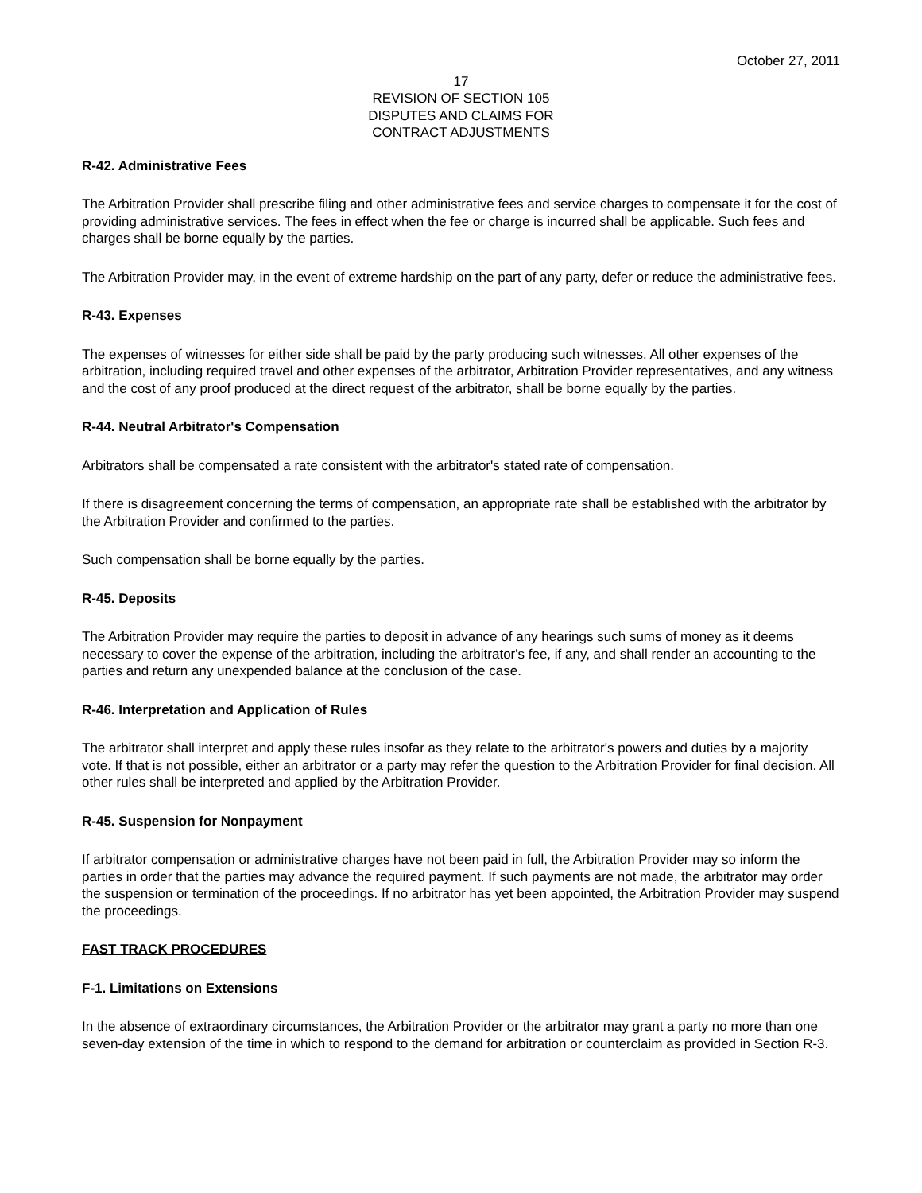October 27, 2011
17
REVISION OF SECTION 105
DISPUTES AND CLAIMS FOR
CONTRACT ADJUSTMENTS
R-42. Administrative Fees
The Arbitration Provider shall prescribe filing and other administrative fees and service charges to compensate it for the cost of providing administrative services. The fees in effect when the fee or charge is incurred shall be applicable. Such fees and charges shall be borne equally by the parties.
The Arbitration Provider may, in the event of extreme hardship on the part of any party, defer or reduce the administrative fees.
R-43. Expenses
The expenses of witnesses for either side shall be paid by the party producing such witnesses. All other expenses of the arbitration, including required travel and other expenses of the arbitrator, Arbitration Provider representatives, and any witness and the cost of any proof produced at the direct request of the arbitrator, shall be borne equally by the parties.
R-44. Neutral Arbitrator's Compensation
Arbitrators shall be compensated a rate consistent with the arbitrator's stated rate of compensation.
If there is disagreement concerning the terms of compensation, an appropriate rate shall be established with the arbitrator by the Arbitration Provider and confirmed to the parties.
Such compensation shall be borne equally by the parties.
R-45. Deposits
The Arbitration Provider may require the parties to deposit in advance of any hearings such sums of money as it deems necessary to cover the expense of the arbitration, including the arbitrator's fee, if any, and shall render an accounting to the parties and return any unexpended balance at the conclusion of the case.
R-46. Interpretation and Application of Rules
The arbitrator shall interpret and apply these rules insofar as they relate to the arbitrator's powers and duties by a majority vote. If that is not possible, either an arbitrator or a party may refer the question to the Arbitration Provider for final decision. All other rules shall be interpreted and applied by the Arbitration Provider.
R-45. Suspension for Nonpayment
If arbitrator compensation or administrative charges have not been paid in full, the Arbitration Provider may so inform the parties in order that the parties may advance the required payment. If such payments are not made, the arbitrator may order the suspension or termination of the proceedings. If no arbitrator has yet been appointed, the Arbitration Provider may suspend the proceedings.
FAST TRACK PROCEDURES
F-1. Limitations on Extensions
In the absence of extraordinary circumstances, the Arbitration Provider or the arbitrator may grant a party no more than one seven-day extension of the time in which to respond to the demand for arbitration or counterclaim as provided in Section R-3.